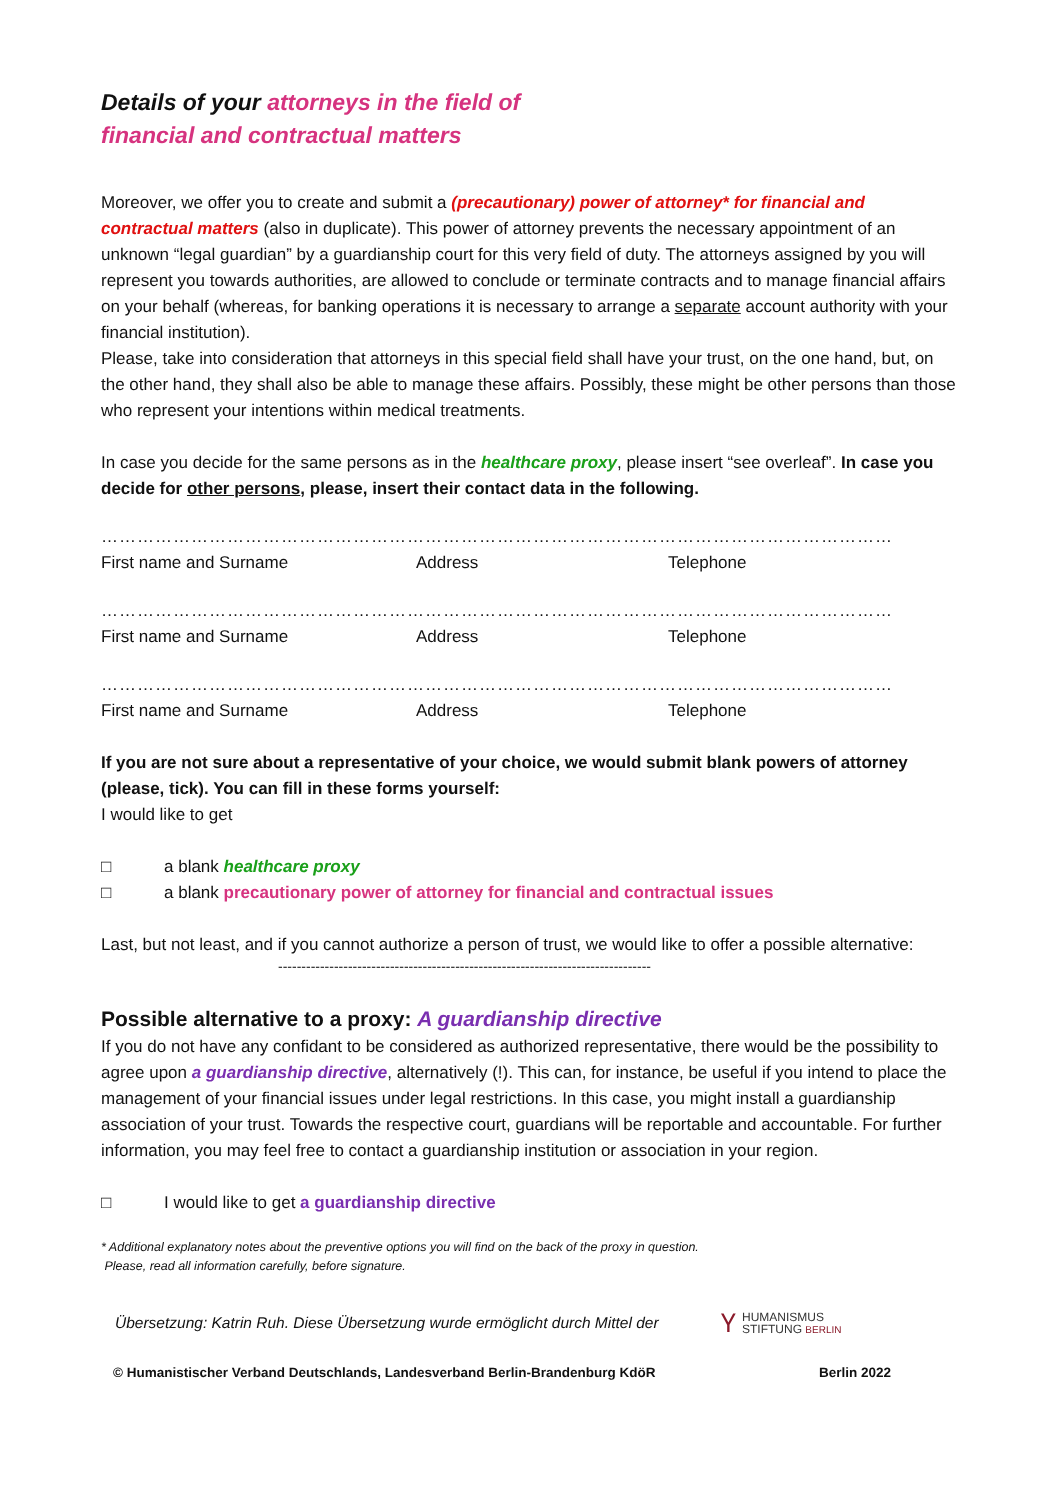Details of your attorneys in the field of
financial and contractual matters
Moreover, we offer you to create and submit a (precautionary) power of attorney* for financial and contractual matters (also in duplicate). This power of attorney prevents the necessary appointment of an unknown “legal guardian” by a guardianship court for this very field of duty. The attorneys assigned by you will represent you towards authorities, are allowed to conclude or terminate contracts and to manage financial affairs on your behalf (whereas, for banking operations it is necessary to arrange a separate account authority with your financial institution).
Please, take into consideration that attorneys in this special field shall have your trust, on the one hand, but, on the other hand, they shall also be able to manage these affairs. Possibly, these might be other persons than those who represent your intentions within medical treatments.
In case you decide for the same persons as in the healthcare proxy, please insert “see overleaf”. In case you decide for other persons, please, insert their contact data in the following.
…………………………………………………………………………………………………………………………………………………………………
First name and Surname Address Telephone
…………………………………………………………………………………………………………………………………………………………………
First name and Surname Address Telephone
…………………………………………………………………………………………………………………………………………………………………
First name and Surname Address Telephone
If you are not sure about a representative of your choice, we would submit blank powers of attorney (please, tick). You can fill in these forms yourself:
I would like to get
□ a blank healthcare proxy
□ a blank precautionary power of attorney for financial and contractual issues
Last, but not least, and if you cannot authorize a person of trust, we would like to offer a possible alternative:
--------------------------------------------------------------------------------
Possible alternative to a proxy: A guardianship directive
If you do not have any confidant to be considered as authorized representative, there would be the possibility to agree upon a guardianship directive, alternatively (!). This can, for instance, be useful if you intend to place the management of your financial issues under legal restrictions. In this case, you might install a guardianship association of your trust. Towards the respective court, guardians will be reportable and accountable. For further information, you may feel free to contact a guardianship institution or association in your region.
□ I would like to get a guardianship directive
* Additional explanatory notes about the preventive options you will find on the back of the proxy in question.
Please, read all information carefully, before signature.
Übersetzung: Katrin Ruh. Diese Übersetzung wurde ermöglicht durch Mittel der Ⲩ HUMANISMUS
STIFTUNG BERLIN
© Humanistischer Verband Deutschlands, Landesverband Berlin-Brandenburg KdöR Berlin 2022